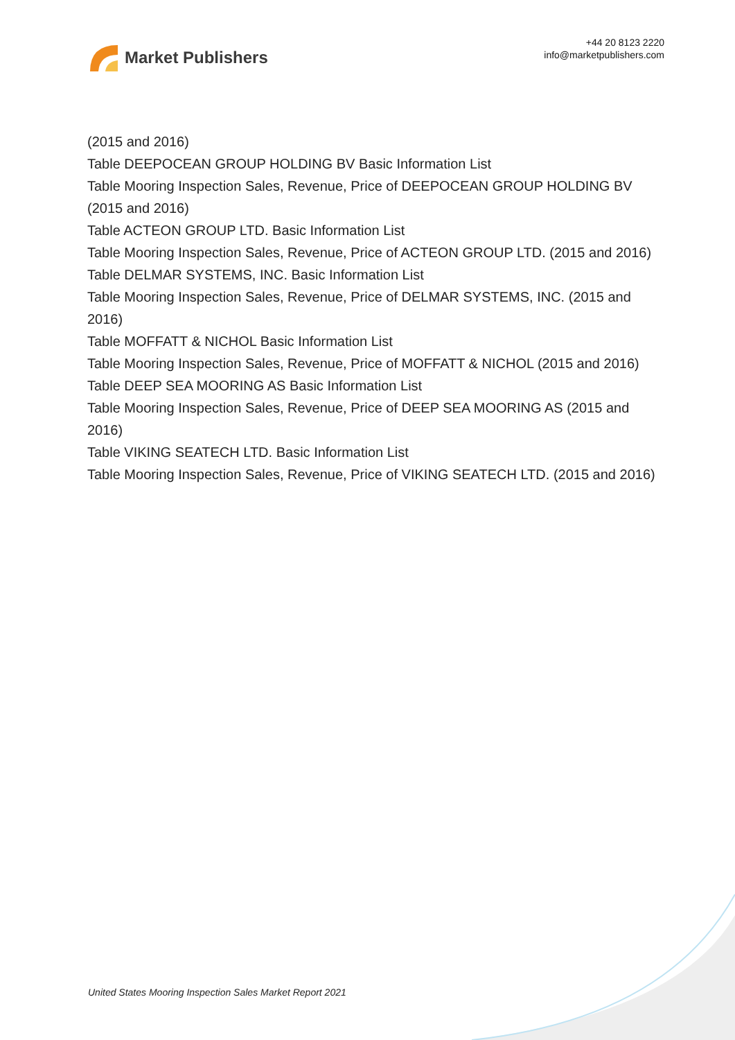Market Publishers
+44 20 8123 2220
info@marketpublishers.com
(2015 and 2016)
Table DEEPOCEAN GROUP HOLDING BV Basic Information List
Table Mooring Inspection Sales, Revenue, Price of DEEPOCEAN GROUP HOLDING BV (2015 and 2016)
Table ACTEON GROUP LTD. Basic Information List
Table Mooring Inspection Sales, Revenue, Price of ACTEON GROUP LTD. (2015 and 2016)
Table DELMAR SYSTEMS, INC. Basic Information List
Table Mooring Inspection Sales, Revenue, Price of DELMAR SYSTEMS, INC. (2015 and 2016)
Table MOFFATT & NICHOL Basic Information List
Table Mooring Inspection Sales, Revenue, Price of MOFFATT & NICHOL (2015 and 2016)
Table DEEP SEA MOORING AS Basic Information List
Table Mooring Inspection Sales, Revenue, Price of DEEP SEA MOORING AS (2015 and 2016)
Table VIKING SEATECH LTD. Basic Information List
Table Mooring Inspection Sales, Revenue, Price of VIKING SEATECH LTD. (2015 and 2016)
United States Mooring Inspection Sales Market Report 2021